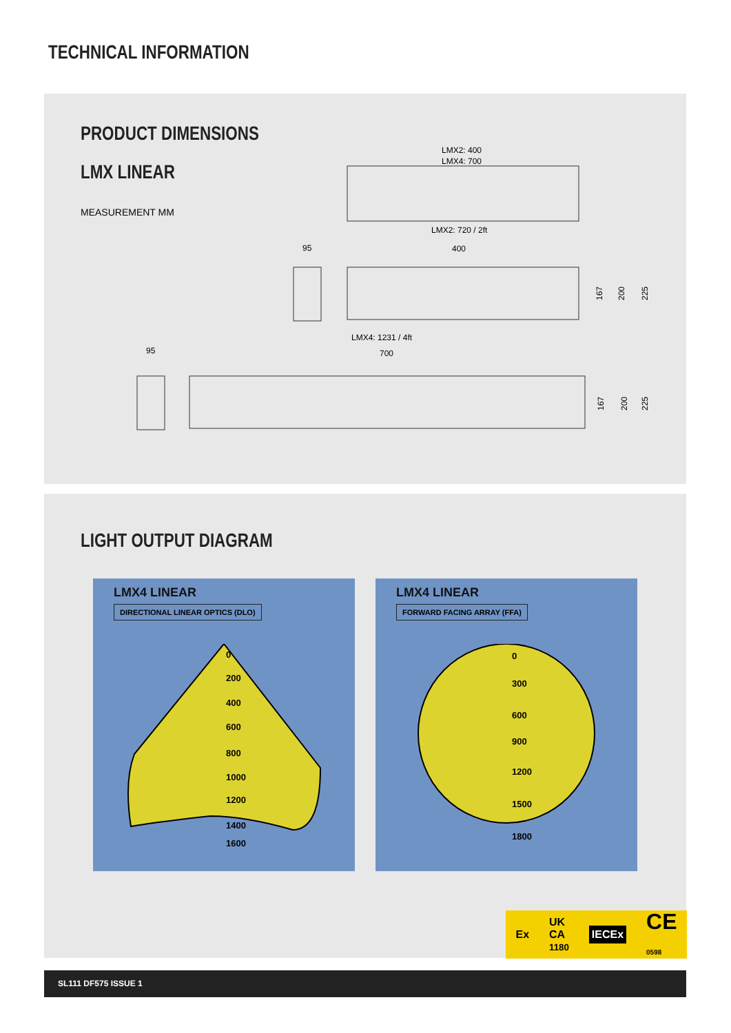TECHNICAL INFORMATION
PRODUCT DIMENSIONS
LMX LINEAR
MEASUREMENT MM
LMX2: 400
LMX4: 700
LMX2: 720 / 2ft
400
95
LMX4: 1231 / 4ft
700
95
167
200
225
167
200
225
LIGHT OUTPUT DIAGRAM
LMX4 LINEAR
DIRECTIONAL LINEAR OPTICS (DLO)
0
200
400
600
800
1000
1200
1400
1600
LMX4 LINEAR
FORWARD FACING ARRAY (FFA)
0
300
600
900
1200
1500
1800
Ex UK
CA
1180 IECEx CE
0598
SL111 DF575 ISSUE 1